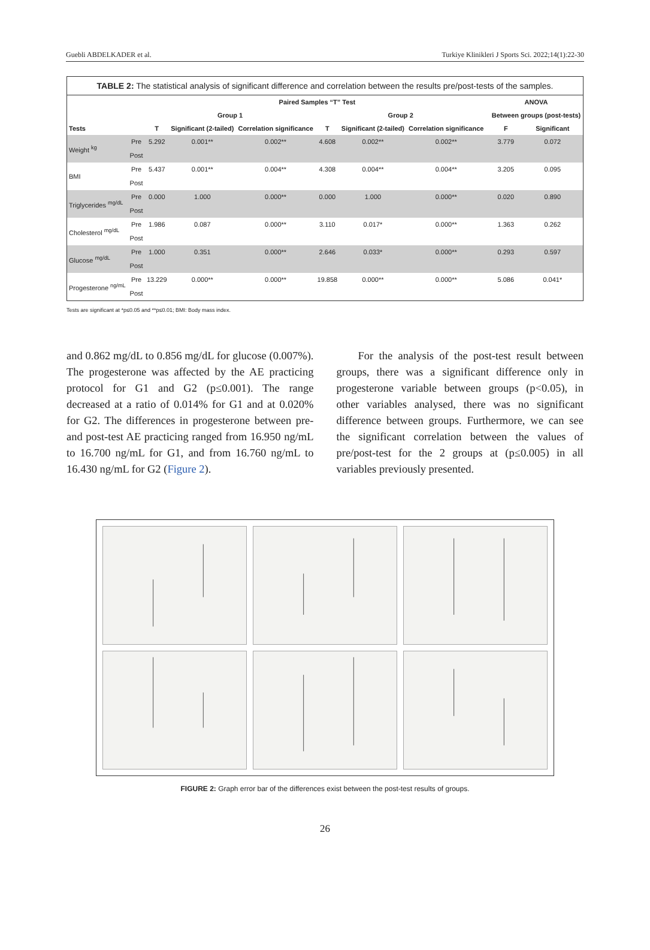Guebli ABDELKADER et al. Turkiye Klinikleri J Sports Sci. 2022;14(1):22-30
TABLE 2: The statistical analysis of significant difference and correlation between the results pre/post-tests of the samples.
| | | Paired Samples “T” Test | | | | | | | ANOVA | |
| --- | --- | --- | --- | --- | --- | --- | --- | --- | --- | --- |
| | | Group 1 | | | Group 2 | | | | Between groups (post-tests) | |
| Tests | | T | Significant (2-tailed) | Correlation significance | T | Significant (2-tailed) | Correlation significance | | F | Significant |
| Weight <sup>kg</sup> | Pre | 5.292 | 0.001** | 0.002** | 4.608 | 0.002** | 0.002** | | 3.779 | 0.072 |
| | Post | | | | | | | | | |
| BMI | Pre | 5.437 | 0.001** | 0.004** | 4.308 | 0.004** | 0.004** | | 3.205 | 0.095 |
| | Post | | | | | | | | | |
| Triglycerides <sup>mg/dL</sup> | Pre | 0.000 | 1.000 | 0.000** | 0.000 | 1.000 | 0.000** | | 0.020 | 0.890 |
| | Post | | | | | | | | | |
| Cholesterol <sup>mg/dL</sup> | Pre | 1.986 | 0.087 | 0.000** | 3.110 | 0.017* | 0.000** | | 1.363 | 0.262 |
| | Post | | | | | | | | | |
| Glucose <sup>mg/dL</sup> | Pre | 1.000 | 0.351 | 0.000** | 2.646 | 0.033* | 0.000** | | 0.293 | 0.597 |
| | Post | | | | | | | | | |
| Progesterone <sup>ng/mL</sup> | Pre | 13.229 | 0.000** | 0.000** | 19.858 | 0.000** | 0.000** | | 5.086 | 0.041* |
| | Post | | | | | | | | | |
Tests are significant at *p≤0.05 and **p≤0.01; BMI: Body mass index.
and 0.862 mg/dL to 0.856 mg/dL for glucose (0.007%). The progesterone was affected by the AE practicing protocol for G1 and G2 (p≤0.001). The range decreased at a ratio of 0.014% for G1 and at 0.020% for G2. The differences in progesterone between pre- and post-test AE practicing ranged from 16.950 ng/mL to 16.700 ng/mL for G1, and from 16.760 ng/mL to 16.430 ng/mL for G2 (Figure 2).
For the analysis of the post-test result between groups, there was a significant difference only in progesterone variable between groups (p<0.05), in other variables analysed, there was no significant difference between groups. Furthermore, we can see the significant correlation between the values of pre/post-test for the 2 groups at (p≤0.005) in all variables previously presented.
FIGURE 2: Graph error bar of the differences exist between the post-test results of groups.
26